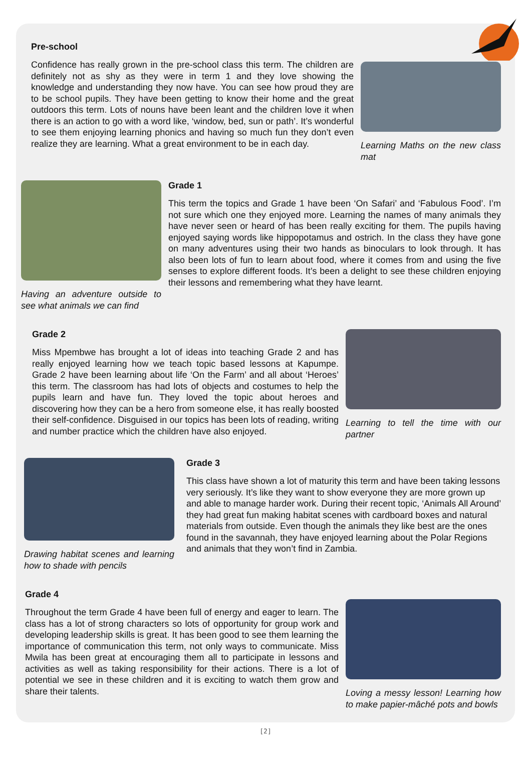Pre-school
Confidence has really grown in the pre-school class this term. The children are definitely not as shy as they were in term 1 and they love showing the knowledge and understanding they now have. You can see how proud they are to be school pupils. They have been getting to know their home and the great outdoors this term. Lots of nouns have been leant and the children love it when there is an action to go with a word like, ‘window, bed, sun or path’. It’s wonderful to see them enjoying learning phonics and having so much fun they don’t even realize they are learning. What a great environment to be in each day.
Learning Maths on the new class mat
Having an adventure outside to see what animals we can find
Grade 1
This term the topics and Grade 1 have been ‘On Safari’ and ‘Fabulous Food’. I’m not sure which one they enjoyed more. Learning the names of many animals they have never seen or heard of has been really exciting for them. The pupils having enjoyed saying words like hippopotamus and ostrich. In the class they have gone on many adventures using their two hands as binoculars to look through. It has also been lots of fun to learn about food, where it comes from and using the five senses to explore different foods. It’s been a delight to see these children enjoying their lessons and remembering what they have learnt.
Grade 2
Miss Mpembwe has brought a lot of ideas into teaching Grade 2 and has really enjoyed learning how we teach topic based lessons at Kapumpe. Grade 2 have been learning about life ‘On the Farm’ and all about ‘Heroes’ this term. The classroom has had lots of objects and costumes to help the pupils learn and have fun. They loved the topic about heroes and discovering how they can be a hero from someone else, it has really boosted their self-confidence. Disguised in our topics has been lots of reading, writing and number practice which the children have also enjoyed.
Learning to tell the time with our partner
Drawing habitat scenes and learning how to shade with pencils
Grade 3
This class have shown a lot of maturity this term and have been taking lessons very seriously. It’s like they want to show everyone they are more grown up and able to manage harder work. During their recent topic, ‘Animals All Around’ they had great fun making habitat scenes with cardboard boxes and natural materials from outside. Even though the animals they like best are the ones found in the savannah, they have enjoyed learning about the Polar Regions and animals that they won’t find in Zambia.
Grade 4
Throughout the term Grade 4 have been full of energy and eager to learn. The class has a lot of strong characters so lots of opportunity for group work and developing leadership skills is great. It has been good to see them learning the importance of communication this term, not only ways to communicate. Miss Mwila has been great at encouraging them all to participate in lessons and activities as well as taking responsibility for their actions. There is a lot of potential we see in these children and it is exciting to watch them grow and share their talents.
Loving a messy lesson! Learning how to make papier-mâché pots and bowls
[2]